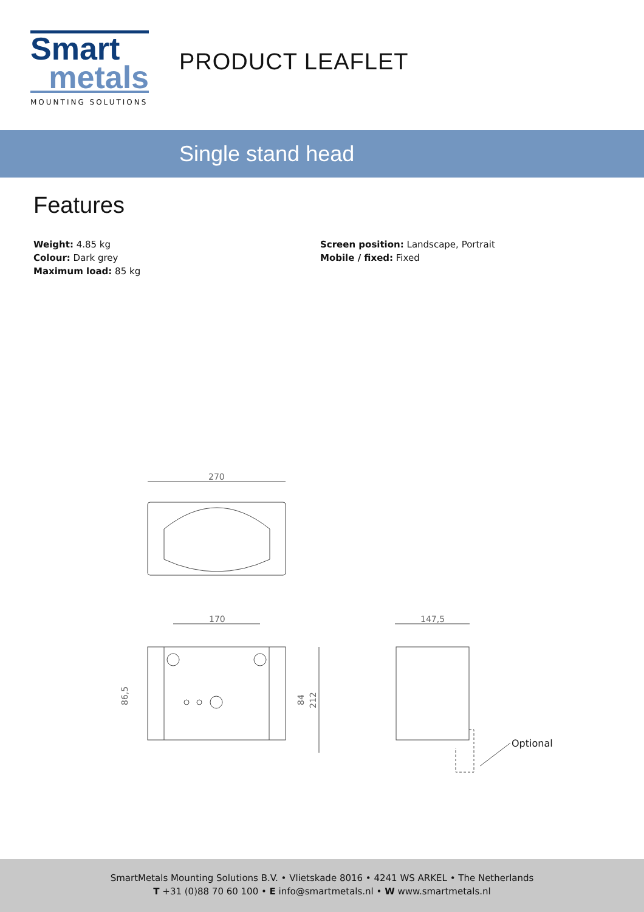Smart
metals
MOUNTING SOLUTIONS
PRODUCT LEAFLET
Single stand head
Features
Weight: 4.85 kg
Colour: Dark grey
Maximum load: 85 kg
Screen position: Landscape, Portrait
Mobile / fixed: Fixed
270
170
86,5
84
212
147,5
Optional
SmartMetals Mounting Solutions B.V. • Vlietskade 8016 • 4241 WS ARKEL • The Netherlands
T +31 (0)88 70 60 100 • E info@smartmetals.nl • W www.smartmetals.nl